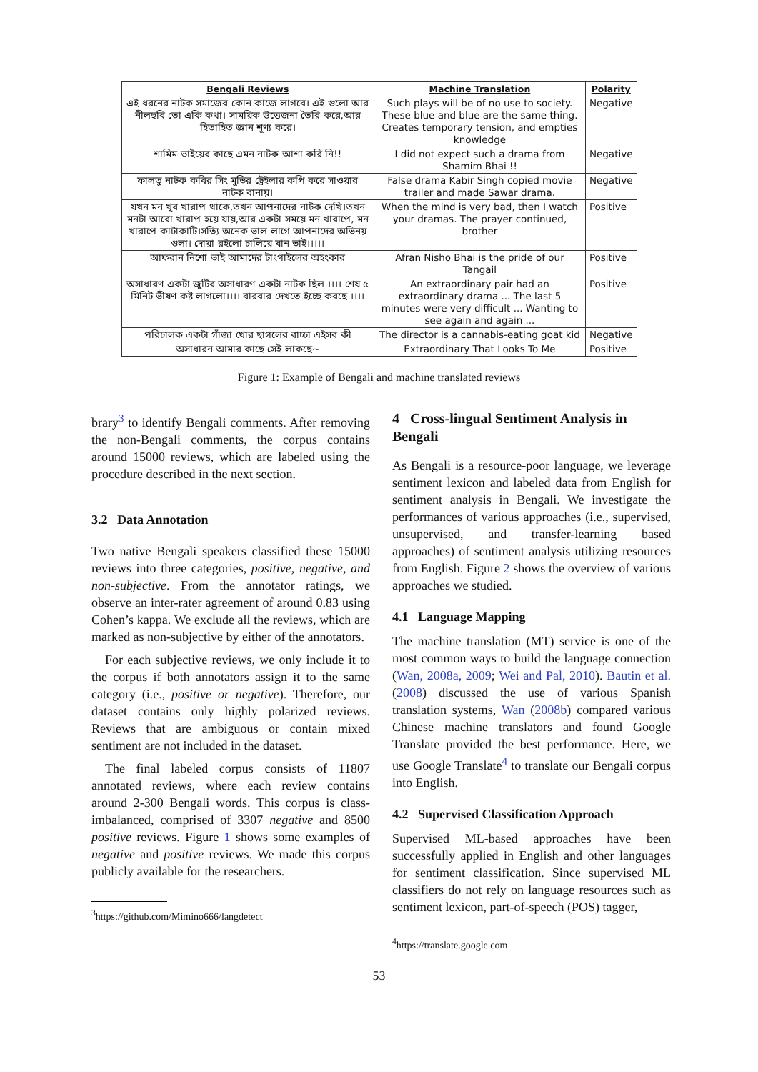| Bengali Reviews | Machine Translation | Polarity |
| --- | --- | --- |
| এই ধরনের নাটক সমাজের কোন কাজে লাগবে। এই গুলো আর নীলছবি তো একি কথা। সাময়িক উত্তেজনা তৈরি করে,আর হিতাহিত জ্ঞান শূণ্য করে। | Such plays will be of no use to society. These blue and blue are the same thing. Creates temporary tension, and empties knowledge | Negative |
| শামিম ভাইয়ের কাছে এমন নাটক আশা করি নি!! | I did not expect such a drama from Shamim Bhai !! | Negative |
| ফালতু নাটক কবির সিং মুভির ট্রেইলার কপি করে সাওয়ার নাটক বানায়। | False drama Kabir Singh copied movie trailer and made Sawar drama. | Negative |
| যখন মন খুব খারাপ থাকে,তখন আপনাদের নাটক দেখি।তখন মনটা আরো খারাপ হয়ে যায়,আর একটা সময়ে মন খারাপে, মন খারাপে কাটাকাটি।সত্যি অনেক ভাল লাগে আপনাদের অভিনয় গুলা। দোয়া রইলো চালিয়ে যান ভাই।।।।। | When the mind is very bad, then I watch your dramas. The prayer continued, brother | Positive |
| আফরান নিশো ভাই আমাদের টাংগাইলের অহংকার | Afran Nisho Bhai is the pride of our Tangail | Positive |
| অসাধারণ একটা জুটির অসাধারণ একটা নাটক ছিল ।।।। শেষ ৫ মিনিট ভীষণ কষ্ট লাগলো।।।। বারবার দেখতে ইচ্ছে করছে ।।।। | An extraordinary pair had an extraordinary drama ... The last 5 minutes were very difficult ... Wanting to see again and again ... | Positive |
| পরিচালক একটা গাঁজা খোর ছাগলের বাচ্চা এইসব কী | The director is a cannabis-eating goat kid | Negative |
| অসাধারন আমার কাছে সেই লাকছে~ | Extraordinary That Looks To Me | Positive |
Figure 1: Example of Bengali and machine translated reviews
brary<sup>3</sup> to identify Bengali comments. After removing the non-Bengali comments, the corpus contains around 15000 reviews, which are labeled using the procedure described in the next section.
3.2 Data Annotation
Two native Bengali speakers classified these 15000 reviews into three categories, positive, negative, and non-subjective. From the annotator ratings, we observe an inter-rater agreement of around 0.83 using Cohen’s kappa. We exclude all the reviews, which are marked as non-subjective by either of the annotators.
For each subjective reviews, we only include it to the corpus if both annotators assign it to the same category (i.e., positive or negative). Therefore, our dataset contains only highly polarized reviews. Reviews that are ambiguous or contain mixed sentiment are not included in the dataset.
The final labeled corpus consists of 11807 annotated reviews, where each review contains around 2-300 Bengali words. This corpus is class-imbalanced, comprised of 3307 negative and 8500 positive reviews. Figure 1 shows some examples of negative and positive reviews. We made this corpus publicly available for the researchers.
<sup>3</sup> https://github.com/Mimino666/langdetect
4 Cross-lingual Sentiment Analysis in Bengali
As Bengali is a resource-poor language, we leverage sentiment lexicon and labeled data from English for sentiment analysis in Bengali. We investigate the performances of various approaches (i.e., supervised, unsupervised, and transfer-learning based approaches) of sentiment analysis utilizing resources from English. Figure 2 shows the overview of various approaches we studied.
4.1 Language Mapping
The machine translation (MT) service is one of the most common ways to build the language connection (Wan, 2008a, 2009; Wei and Pal, 2010). Bautin et al. (2008) discussed the use of various Spanish translation systems, Wan (2008b) compared various Chinese machine translators and found Google Translate provided the best performance. Here, we use Google Translate<sup>4</sup> to translate our Bengali corpus into English.
4.2 Supervised Classification Approach
Supervised ML-based approaches have been successfully applied in English and other languages for sentiment classification. Since supervised ML classifiers do not rely on language resources such as sentiment lexicon, part-of-speech (POS) tagger,
<sup>4</sup> https://translate.google.com
53